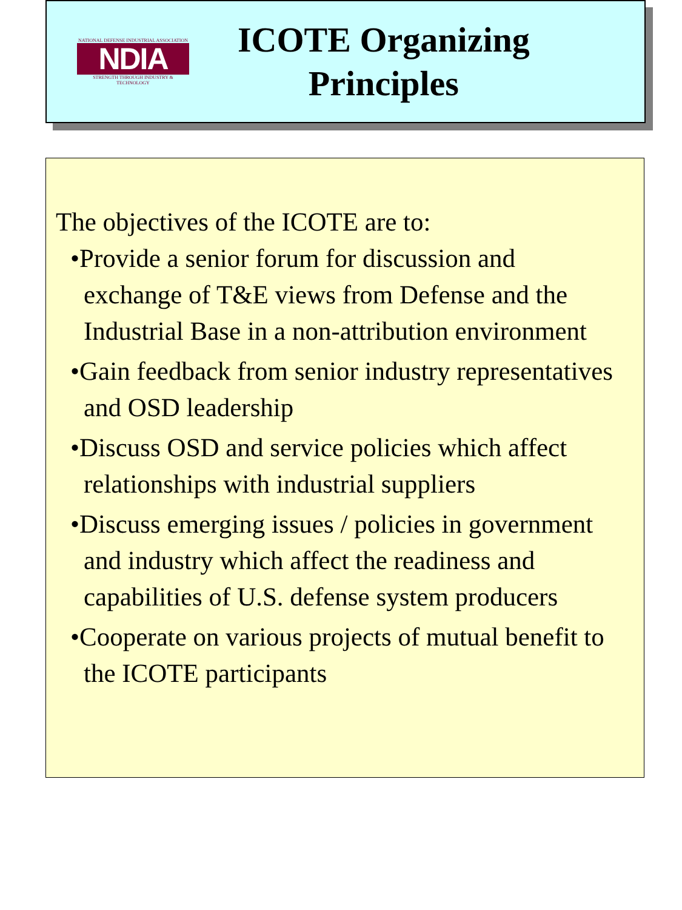NATIONAL DEFENSE INDUSTRIAL ASSOCIATION
NDIA
STRENGTH THROUGH INDUSTRY & TECHNOLOGY
ICOTE Organizing
Principles
The objectives of the ICOTE are to:
•Provide a senior forum for discussion and exchange of T&E views from Defense and the Industrial Base in a non-attribution environment
•Gain feedback from senior industry representatives and OSD leadership
•Discuss OSD and service policies which affect relationships with industrial suppliers
•Discuss emerging issues / policies in government and industry which affect the readiness and capabilities of U.S. defense system producers
•Cooperate on various projects of mutual benefit to the ICOTE participants